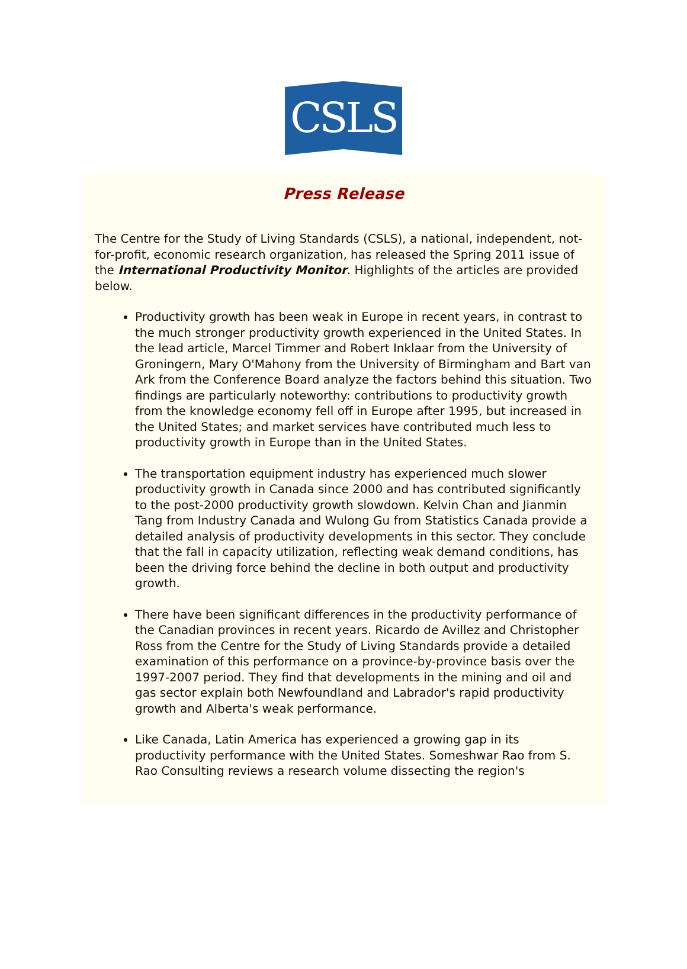CSLS
Press Release
The Centre for the Study of Living Standards (CSLS), a national, independent, not-for-profit, economic research organization, has released the Spring 2011 issue of the International Productivity Monitor. Highlights of the articles are provided below.
Productivity growth has been weak in Europe in recent years, in contrast to the much stronger productivity growth experienced in the United States. In the lead article, Marcel Timmer and Robert Inklaar from the University of Groningern, Mary O'Mahony from the University of Birmingham and Bart van Ark from the Conference Board analyze the factors behind this situation. Two findings are particularly noteworthy: contributions to productivity growth from the knowledge economy fell off in Europe after 1995, but increased in the United States; and market services have contributed much less to productivity growth in Europe than in the United States.
The transportation equipment industry has experienced much slower productivity growth in Canada since 2000 and has contributed significantly to the post-2000 productivity growth slowdown. Kelvin Chan and Jianmin Tang from Industry Canada and Wulong Gu from Statistics Canada provide a detailed analysis of productivity developments in this sector. They conclude that the fall in capacity utilization, reflecting weak demand conditions, has been the driving force behind the decline in both output and productivity growth.
There have been significant differences in the productivity performance of the Canadian provinces in recent years. Ricardo de Avillez and Christopher Ross from the Centre for the Study of Living Standards provide a detailed examination of this performance on a province-by-province basis over the 1997-2007 period. They find that developments in the mining and oil and gas sector explain both Newfoundland and Labrador's rapid productivity growth and Alberta's weak performance.
Like Canada, Latin America has experienced a growing gap in its productivity performance with the United States. Someshwar Rao from S. Rao Consulting reviews a research volume dissecting the region's